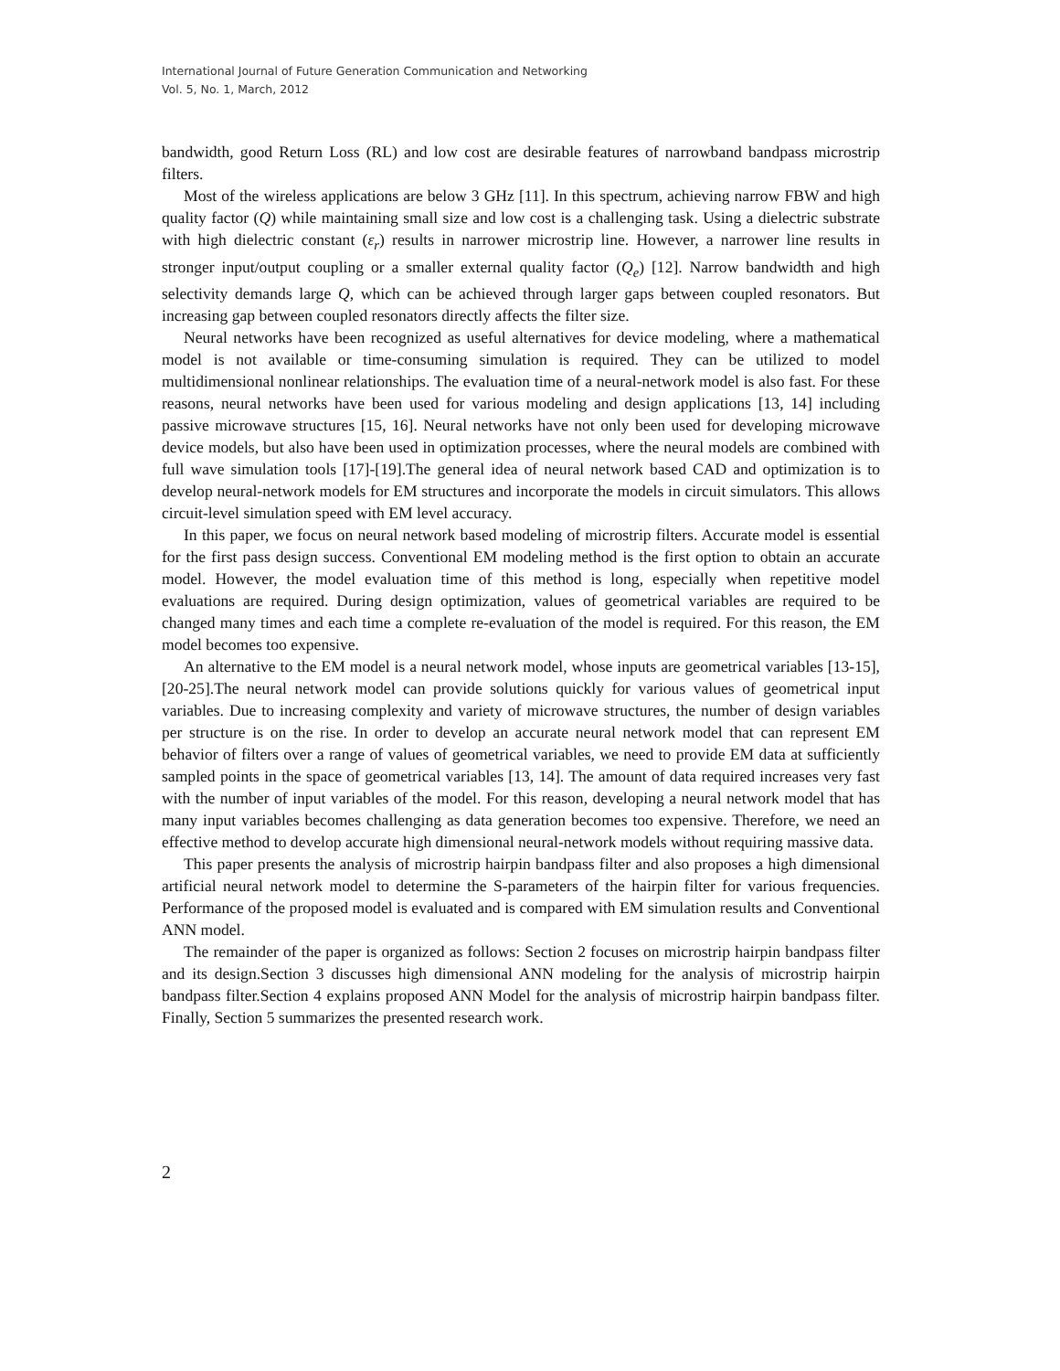International Journal of Future Generation Communication and Networking
Vol. 5, No. 1, March, 2012
bandwidth, good Return Loss (RL) and low cost are desirable features of narrowband bandpass microstrip filters.
Most of the wireless applications are below 3 GHz [11]. In this spectrum, achieving narrow FBW and high quality factor (Q) while maintaining small size and low cost is a challenging task. Using a dielectric substrate with high dielectric constant (ε<sub>r</sub>) results in narrower microstrip line. However, a narrower line results in stronger input/output coupling or a smaller external quality factor (Q<sub>e</sub>) [12]. Narrow bandwidth and high selectivity demands large Q, which can be achieved through larger gaps between coupled resonators. But increasing gap between coupled resonators directly affects the filter size.
Neural networks have been recognized as useful alternatives for device modeling, where a mathematical model is not available or time-consuming simulation is required. They can be utilized to model multidimensional nonlinear relationships. The evaluation time of a neural-network model is also fast. For these reasons, neural networks have been used for various modeling and design applications [13, 14] including passive microwave structures [15, 16]. Neural networks have not only been used for developing microwave device models, but also have been used in optimization processes, where the neural models are combined with full wave simulation tools [17]-[19].The general idea of neural network based CAD and optimization is to develop neural-network models for EM structures and incorporate the models in circuit simulators. This allows circuit-level simulation speed with EM level accuracy.
In this paper, we focus on neural network based modeling of microstrip filters. Accurate model is essential for the first pass design success. Conventional EM modeling method is the first option to obtain an accurate model. However, the model evaluation time of this method is long, especially when repetitive model evaluations are required. During design optimization, values of geometrical variables are required to be changed many times and each time a complete re-evaluation of the model is required. For this reason, the EM model becomes too expensive.
An alternative to the EM model is a neural network model, whose inputs are geometrical variables [13-15], [20-25].The neural network model can provide solutions quickly for various values of geometrical input variables. Due to increasing complexity and variety of microwave structures, the number of design variables per structure is on the rise. In order to develop an accurate neural network model that can represent EM behavior of filters over a range of values of geometrical variables, we need to provide EM data at sufficiently sampled points in the space of geometrical variables [13, 14]. The amount of data required increases very fast with the number of input variables of the model. For this reason, developing a neural network model that has many input variables becomes challenging as data generation becomes too expensive. Therefore, we need an effective method to develop accurate high dimensional neural-network models without requiring massive data.
This paper presents the analysis of microstrip hairpin bandpass filter and also proposes a high dimensional artificial neural network model to determine the S-parameters of the hairpin filter for various frequencies. Performance of the proposed model is evaluated and is compared with EM simulation results and Conventional ANN model.
The remainder of the paper is organized as follows: Section 2 focuses on microstrip hairpin bandpass filter and its design.Section 3 discusses high dimensional ANN modeling for the analysis of microstrip hairpin bandpass filter.Section 4 explains proposed ANN Model for the analysis of microstrip hairpin bandpass filter. Finally, Section 5 summarizes the presented research work.
2